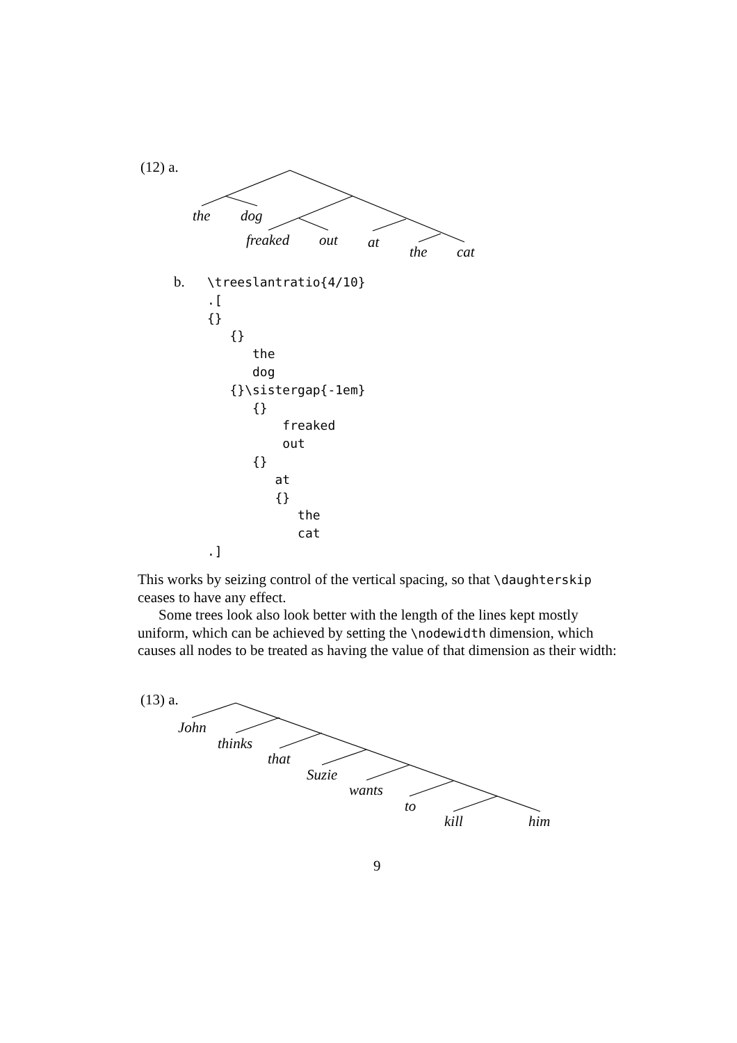(12) a.
the dog
freaked out at
the cat
b.
\treeslantratio{4/10}
.[
{}
   {}
      the
      dog
   {}\sistergap{-1em}
      {}
          freaked
          out
      {}
         at
         {}
            the
            cat
.]
This works by seizing control of the vertical spacing, so that \daughterskip ceases to have any effect.
Some trees look also look better with the length of the lines kept mostly uniform, which can be achieved by setting the \nodewidth dimension, which causes all nodes to be treated as having the value of that dimension as their width:
(13) a.
John
thinks
that
Suzie
wants
to
kill him
9